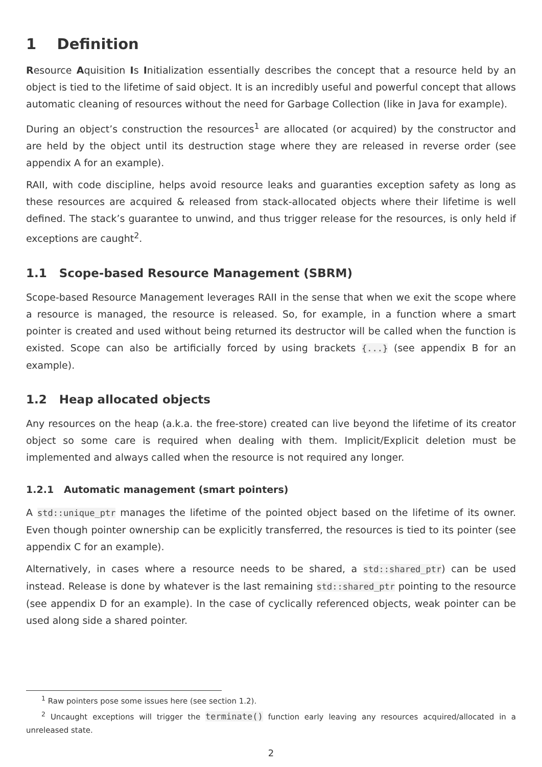1 Definition
Resource Aquisition Is Initialization essentially describes the concept that a resource held by an object is tied to the lifetime of said object. It is an incredibly useful and powerful concept that allows automatic cleaning of resources without the need for Garbage Collection (like in Java for example).
During an object’s construction the resources<sup>1</sup> are allocated (or acquired) by the constructor and are held by the object until its destruction stage where they are released in reverse order (see appendix A for an example).
RAII, with code discipline, helps avoid resource leaks and guaranties exception safety as long as these resources are acquired & released from stack-allocated objects where their lifetime is well defined. The stack’s guarantee to unwind, and thus trigger release for the resources, is only held if exceptions are caught<sup>2</sup>.
1.1 Scope-based Resource Management (SBRM)
Scope-based Resource Management leverages RAII in the sense that when we exit the scope where a resource is managed, the resource is released. So, for example, in a function where a smart pointer is created and used without being returned its destructor will be called when the function is existed. Scope can also be artificially forced by using brackets {...} (see appendix B for an example).
1.2 Heap allocated objects
Any resources on the heap (a.k.a. the free-store) created can live beyond the lifetime of its creator object so some care is required when dealing with them. Implicit/Explicit deletion must be implemented and always called when the resource is not required any longer.
1.2.1 Automatic management (smart pointers)
A std::unique_ptr manages the lifetime of the pointed object based on the lifetime of its owner. Even though pointer ownership can be explicitly transferred, the resources is tied to its pointer (see appendix C for an example).
Alternatively, in cases where a resource needs to be shared, a std::shared_ptr) can be used instead. Release is done by whatever is the last remaining std::shared_ptr pointing to the resource (see appendix D for an example). In the case of cyclically referenced objects, weak pointer can be used along side a shared pointer.
<sup>1</sup> Raw pointers pose some issues here (see section 1.2).
<sup>2</sup> Uncaught exceptions will trigger the terminate() function early leaving any resources acquired/allocated in a unreleased state.
2